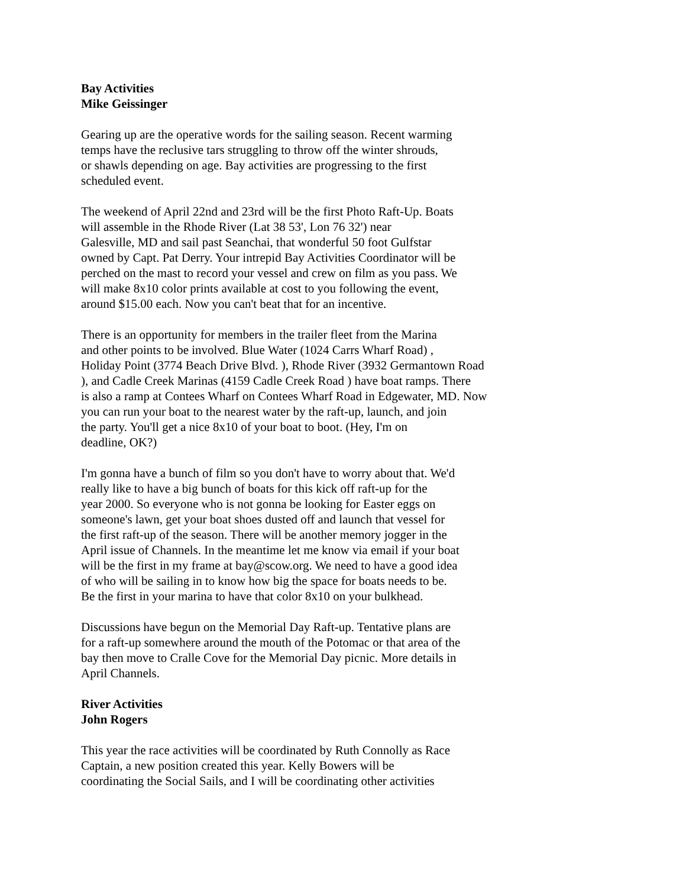Bay Activities
Mike Geissinger
Gearing up are the operative words for the sailing season. Recent warming
temps have the reclusive tars struggling to throw off the winter shrouds,
or shawls depending on age. Bay activities are progressing to the first
scheduled event.
The weekend of April 22nd and 23rd will be the first Photo Raft-Up. Boats
will assemble in the Rhode River (Lat 38 53', Lon 76 32') near
Galesville, MD and sail past Seanchai, that wonderful 50 foot Gulfstar
owned by Capt. Pat Derry. Your intrepid Bay Activities Coordinator will be
perched on the mast to record your vessel and crew on film as you pass. We
will make 8x10 color prints available at cost to you following the event,
around $15.00 each. Now you can't beat that for an incentive.
There is an opportunity for members in the trailer fleet from the Marina
and other points to be involved. Blue Water (1024 Carrs Wharf Road) ,
Holiday Point (3774 Beach Drive Blvd. ), Rhode River (3932 Germantown Road), and Cadle Creek Marinas (4159 Cadle Creek Road ) have boat ramps. There
is also a ramp at Contees Wharf on Contees Wharf Road in Edgewater, MD. Now
you can run your boat to the nearest water by the raft-up, launch, and join
the party. You'll get a nice 8x10 of your boat to boot. (Hey, I'm on
deadline, OK?)
I'm gonna have a bunch of film so you don't have to worry about that. We'd
really like to have a big bunch of boats for this kick off raft-up for the
year 2000. So everyone who is not gonna be looking for Easter eggs on
someone's lawn, get your boat shoes dusted off and launch that vessel for
the first raft-up of the season. There will be another memory jogger in the
April issue of Channels. In the meantime let me know via email if your boat
will be the first in my frame at bay@scow.org. We need to have a good idea
of who will be sailing in to know how big the space for boats needs to be.
Be the first in your marina to have that color 8x10 on your bulkhead.
Discussions have begun on the Memorial Day Raft-up. Tentative plans are
for a raft-up somewhere around the mouth of the Potomac or that area of the
bay then move to Cralle Cove for the Memorial Day picnic. More details in
April Channels.
River Activities
John Rogers
This year the race activities will be coordinated by Ruth Connolly as Race
Captain, a new position created this year. Kelly Bowers will be
coordinating the Social Sails, and I will be coordinating other activities